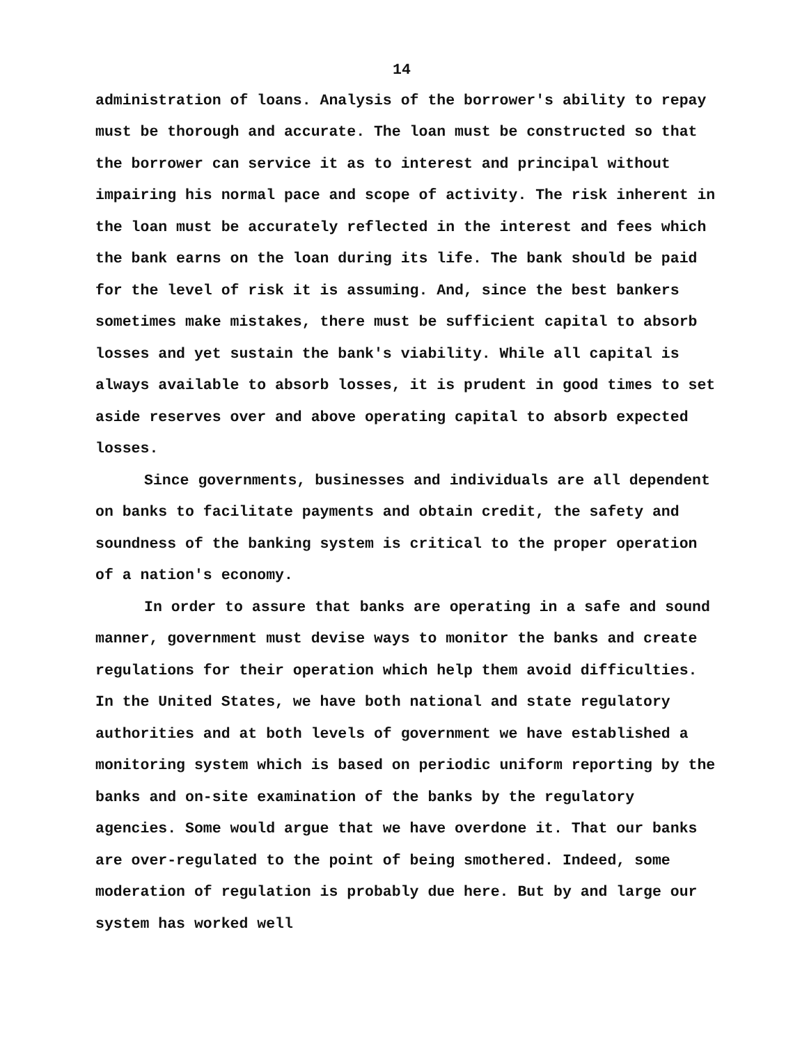14
administration of loans. Analysis of the borrower's ability to repay must be thorough and accurate. The loan must be constructed so that the borrower can service it as to interest and principal without impairing his normal pace and scope of activity. The risk inherent in the loan must be accurately reflected in the interest and fees which the bank earns on the loan during its life. The bank should be paid for the level of risk it is assuming. And, since the best bankers sometimes make mistakes, there must be sufficient capital to absorb losses and yet sustain the bank's viability. While all capital is always available to absorb losses, it is prudent in good times to set aside reserves over and above operating capital to absorb expected losses.
Since governments, businesses and individuals are all dependent on banks to facilitate payments and obtain credit, the safety and soundness of the banking system is critical to the proper operation of a nation's economy.
In order to assure that banks are operating in a safe and sound manner, government must devise ways to monitor the banks and create regulations for their operation which help them avoid difficulties. In the United States, we have both national and state regulatory authorities and at both levels of government we have established a monitoring system which is based on periodic uniform reporting by the banks and on-site examination of the banks by the regulatory agencies. Some would argue that we have overdone it. That our banks are over-regulated to the point of being smothered. Indeed, some moderation of regulation is probably due here. But by and large our system has worked well